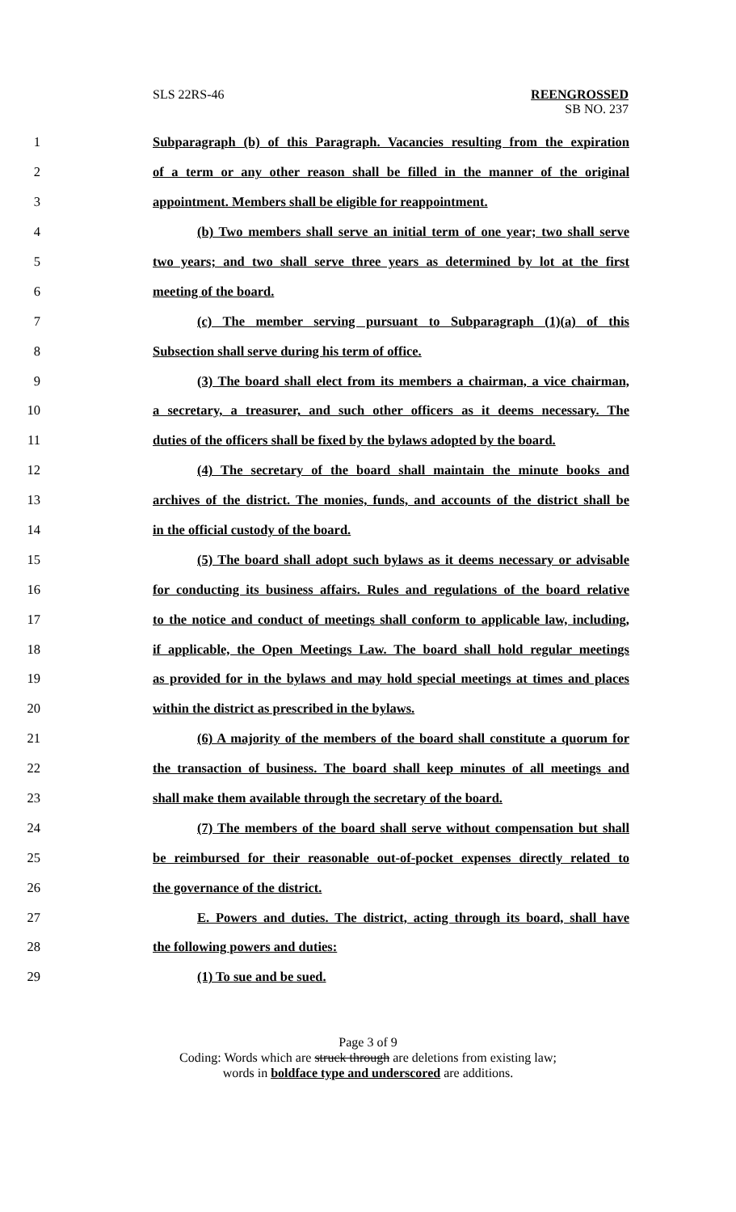SLS 22RS-46 REENGROSSED
SB NO. 237
1 Subparagraph (b) of this Paragraph. Vacancies resulting from the expiration
2 of a term or any other reason shall be filled in the manner of the original
3 appointment. Members shall be eligible for reappointment.
4 (b) Two members shall serve an initial term of one year; two shall serve
5 two years; and two shall serve three years as determined by lot at the first
6 meeting of the board.
7 (c) The member serving pursuant to Subparagraph (1)(a) of this
8 Subsection shall serve during his term of office.
9 (3) The board shall elect from its members a chairman, a vice chairman,
10 a secretary, a treasurer, and such other officers as it deems necessary. The
11 duties of the officers shall be fixed by the bylaws adopted by the board.
12 (4) The secretary of the board shall maintain the minute books and
13 archives of the district. The monies, funds, and accounts of the district shall be
14 in the official custody of the board.
15 (5) The board shall adopt such bylaws as it deems necessary or advisable
16 for conducting its business affairs. Rules and regulations of the board relative
17 to the notice and conduct of meetings shall conform to applicable law, including,
18 if applicable, the Open Meetings Law. The board shall hold regular meetings
19 as provided for in the bylaws and may hold special meetings at times and places
20 within the district as prescribed in the bylaws.
21 (6) A majority of the members of the board shall constitute a quorum for
22 the transaction of business. The board shall keep minutes of all meetings and
23 shall make them available through the secretary of the board.
24 (7) The members of the board shall serve without compensation but shall
25 be reimbursed for their reasonable out-of-pocket expenses directly related to
26 the governance of the district.
27 E. Powers and duties. The district, acting through its board, shall have
28 the following powers and duties:
29 (1) To sue and be sued.
Page 3 of 9
Coding: Words which are struck through are deletions from existing law;
words in boldface type and underscored are additions.